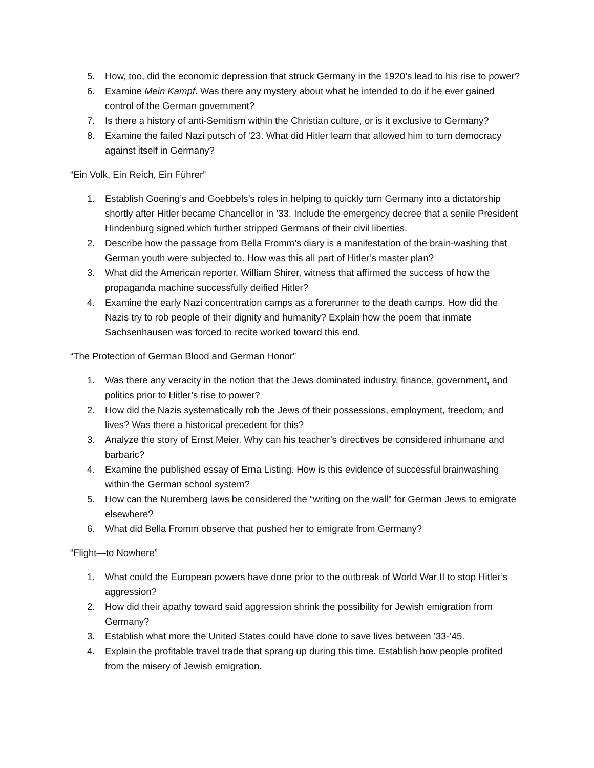5. How, too, did the economic depression that struck Germany in the 1920’s lead to his rise to power?
6. Examine Mein Kampf. Was there any mystery about what he intended to do if he ever gained control of the German government?
7. Is there a history of anti-Semitism within the Christian culture, or is it exclusive to Germany?
8. Examine the failed Nazi putsch of ’23. What did Hitler learn that allowed him to turn democracy against itself in Germany?
“Ein Volk, Ein Reich, Ein Führer”
1. Establish Goering’s and Goebbels’s roles in helping to quickly turn Germany into a dictatorship shortly after Hitler became Chancellor in ’33. Include the emergency decree that a senile President Hindenburg signed which further stripped Germans of their civil liberties.
2. Describe how the passage from Bella Fromm’s diary is a manifestation of the brain-washing that German youth were subjected to. How was this all part of Hitler’s master plan?
3. What did the American reporter, William Shirer, witness that affirmed the success of how the propaganda machine successfully deified Hitler?
4. Examine the early Nazi concentration camps as a forerunner to the death camps. How did the Nazis try to rob people of their dignity and humanity? Explain how the poem that inmate Sachsenhausen was forced to recite worked toward this end.
“The Protection of German Blood and German Honor”
1. Was there any veracity in the notion that the Jews dominated industry, finance, government, and politics prior to Hitler’s rise to power?
2. How did the Nazis systematically rob the Jews of their possessions, employment, freedom, and lives? Was there a historical precedent for this?
3. Analyze the story of Ernst Meier. Why can his teacher’s directives be considered inhumane and barbaric?
4. Examine the published essay of Erna Listing. How is this evidence of successful brainwashing within the German school system?
5. How can the Nuremberg laws be considered the “writing on the wall” for German Jews to emigrate elsewhere?
6. What did Bella Fromm observe that pushed her to emigrate from Germany?
“Flight—to Nowhere”
1. What could the European powers have done prior to the outbreak of World War II to stop Hitler’s aggression?
2. How did their apathy toward said aggression shrink the possibility for Jewish emigration from Germany?
3. Establish what more the United States could have done to save lives between ’33-’45.
4. Explain the profitable travel trade that sprang up during this time. Establish how people profited from the misery of Jewish emigration.